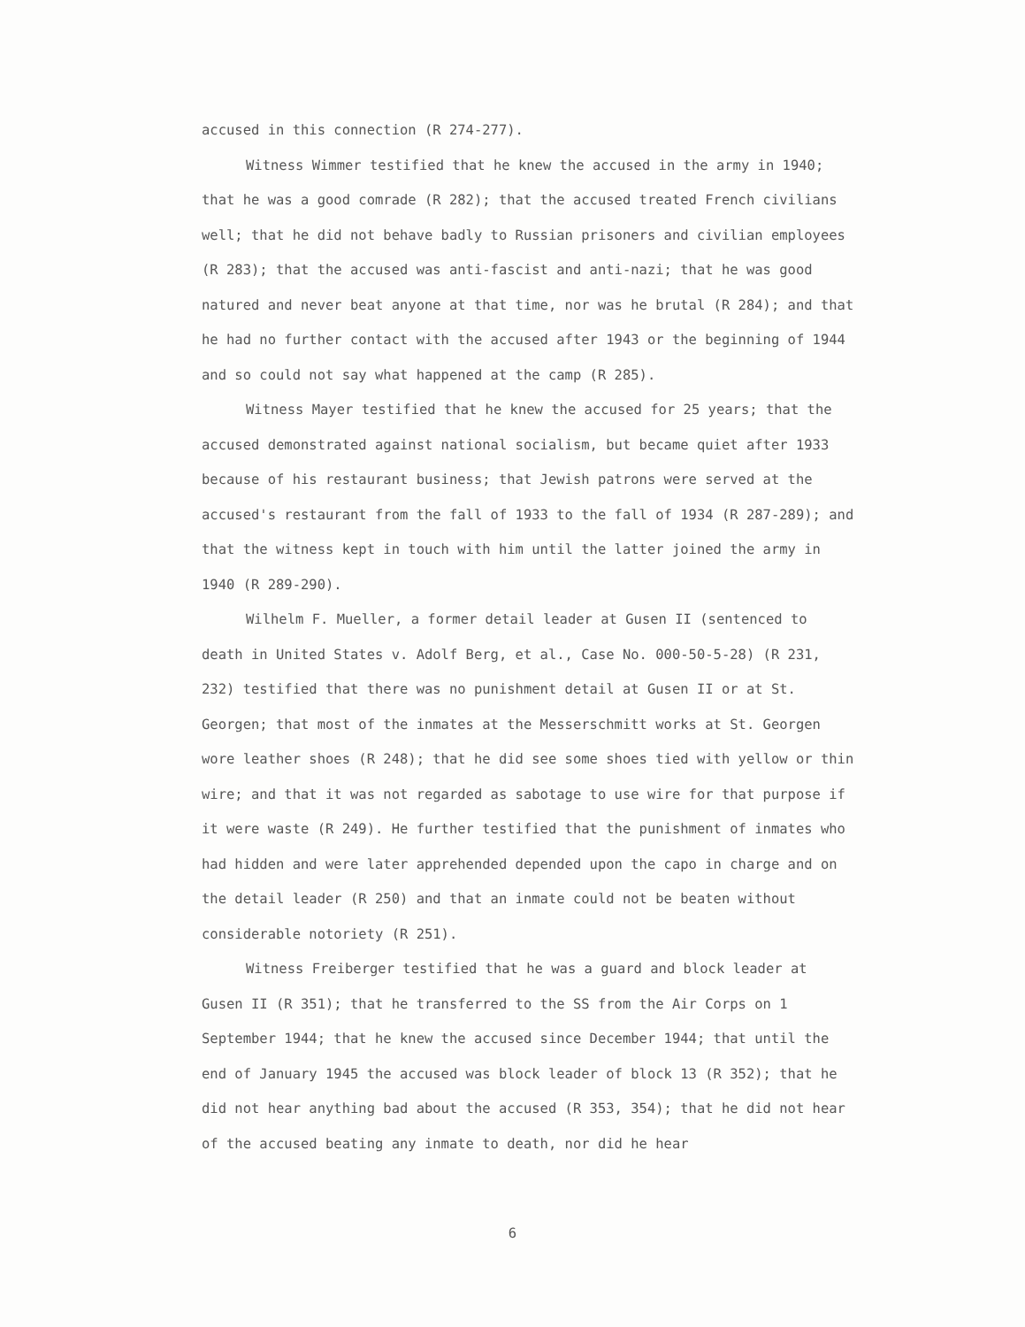accused in this connection (R 274-277).
Witness Wimmer testified that he knew the accused in the army in 1940; that he was a good comrade (R 282); that the accused treated French civilians well; that he did not behave badly to Russian prisoners and civilian employees (R 283); that the accused was anti-fascist and anti-nazi; that he was good natured and never beat anyone at that time, nor was he brutal (R 284); and that he had no further contact with the accused after 1943 or the beginning of 1944 and so could not say what happened at the camp (R 285).
Witness Mayer testified that he knew the accused for 25 years; that the accused demonstrated against national socialism, but became quiet after 1933 because of his restaurant business; that Jewish patrons were served at the accused's restaurant from the fall of 1933 to the fall of 1934 (R 287-289); and that the witness kept in touch with him until the latter joined the army in 1940 (R 289-290).
Wilhelm F. Mueller, a former detail leader at Gusen II (sentenced to death in United States v. Adolf Berg, et al., Case No. 000-50-5-28) (R 231, 232) testified that there was no punishment detail at Gusen II or at St. Georgen; that most of the inmates at the Messerschmitt works at St. Georgen wore leather shoes (R 248); that he did see some shoes tied with yellow or thin wire; and that it was not regarded as sabotage to use wire for that purpose if it were waste (R 249). He further testified that the punishment of inmates who had hidden and were later apprehended depended upon the capo in charge and on the detail leader (R 250) and that an inmate could not be beaten without considerable notoriety (R 251).
Witness Freiberger testified that he was a guard and block leader at Gusen II (R 351); that he transferred to the SS from the Air Corps on 1 September 1944; that he knew the accused since December 1944; that until the end of January 1945 the accused was block leader of block 13 (R 352); that he did not hear anything bad about the accused (R 353, 354); that he did not hear of the accused beating any inmate to death, nor did he hear
6